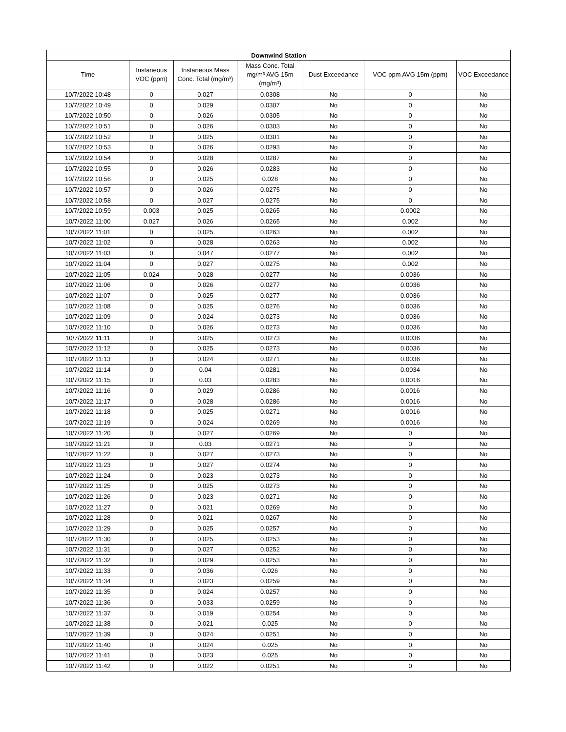| Downwind Station | | | | | | |
| --- | --- | --- | --- | --- | --- | --- |
| Time | Instaneous VOC (ppm) | Instaneous Mass Conc. Total (mg/m³) | Mass Conc. Total mg/m³ AVG 15m (mg/m³) | Dust Exceedance | VOC ppm AVG 15m (ppm) | VOC Exceedance |
| 10/7/2022 10:48 | 0 | 0.027 | 0.0308 | No | 0 | No |
| 10/7/2022 10:49 | 0 | 0.029 | 0.0307 | No | 0 | No |
| 10/7/2022 10:50 | 0 | 0.026 | 0.0305 | No | 0 | No |
| 10/7/2022 10:51 | 0 | 0.026 | 0.0303 | No | 0 | No |
| 10/7/2022 10:52 | 0 | 0.025 | 0.0301 | No | 0 | No |
| 10/7/2022 10:53 | 0 | 0.026 | 0.0293 | No | 0 | No |
| 10/7/2022 10:54 | 0 | 0.028 | 0.0287 | No | 0 | No |
| 10/7/2022 10:55 | 0 | 0.026 | 0.0283 | No | 0 | No |
| 10/7/2022 10:56 | 0 | 0.025 | 0.028 | No | 0 | No |
| 10/7/2022 10:57 | 0 | 0.026 | 0.0275 | No | 0 | No |
| 10/7/2022 10:58 | 0 | 0.027 | 0.0275 | No | 0 | No |
| 10/7/2022 10:59 | 0.003 | 0.025 | 0.0265 | No | 0.0002 | No |
| 10/7/2022 11:00 | 0.027 | 0.026 | 0.0265 | No | 0.002 | No |
| 10/7/2022 11:01 | 0 | 0.025 | 0.0263 | No | 0.002 | No |
| 10/7/2022 11:02 | 0 | 0.028 | 0.0263 | No | 0.002 | No |
| 10/7/2022 11:03 | 0 | 0.047 | 0.0277 | No | 0.002 | No |
| 10/7/2022 11:04 | 0 | 0.027 | 0.0275 | No | 0.002 | No |
| 10/7/2022 11:05 | 0.024 | 0.028 | 0.0277 | No | 0.0036 | No |
| 10/7/2022 11:06 | 0 | 0.026 | 0.0277 | No | 0.0036 | No |
| 10/7/2022 11:07 | 0 | 0.025 | 0.0277 | No | 0.0036 | No |
| 10/7/2022 11:08 | 0 | 0.025 | 0.0276 | No | 0.0036 | No |
| 10/7/2022 11:09 | 0 | 0.024 | 0.0273 | No | 0.0036 | No |
| 10/7/2022 11:10 | 0 | 0.026 | 0.0273 | No | 0.0036 | No |
| 10/7/2022 11:11 | 0 | 0.025 | 0.0273 | No | 0.0036 | No |
| 10/7/2022 11:12 | 0 | 0.025 | 0.0273 | No | 0.0036 | No |
| 10/7/2022 11:13 | 0 | 0.024 | 0.0271 | No | 0.0036 | No |
| 10/7/2022 11:14 | 0 | 0.04 | 0.0281 | No | 0.0034 | No |
| 10/7/2022 11:15 | 0 | 0.03 | 0.0283 | No | 0.0016 | No |
| 10/7/2022 11:16 | 0 | 0.029 | 0.0286 | No | 0.0016 | No |
| 10/7/2022 11:17 | 0 | 0.028 | 0.0286 | No | 0.0016 | No |
| 10/7/2022 11:18 | 0 | 0.025 | 0.0271 | No | 0.0016 | No |
| 10/7/2022 11:19 | 0 | 0.024 | 0.0269 | No | 0.0016 | No |
| 10/7/2022 11:20 | 0 | 0.027 | 0.0269 | No | 0 | No |
| 10/7/2022 11:21 | 0 | 0.03 | 0.0271 | No | 0 | No |
| 10/7/2022 11:22 | 0 | 0.027 | 0.0273 | No | 0 | No |
| 10/7/2022 11:23 | 0 | 0.027 | 0.0274 | No | 0 | No |
| 10/7/2022 11:24 | 0 | 0.023 | 0.0273 | No | 0 | No |
| 10/7/2022 11:25 | 0 | 0.025 | 0.0273 | No | 0 | No |
| 10/7/2022 11:26 | 0 | 0.023 | 0.0271 | No | 0 | No |
| 10/7/2022 11:27 | 0 | 0.021 | 0.0269 | No | 0 | No |
| 10/7/2022 11:28 | 0 | 0.021 | 0.0267 | No | 0 | No |
| 10/7/2022 11:29 | 0 | 0.025 | 0.0257 | No | 0 | No |
| 10/7/2022 11:30 | 0 | 0.025 | 0.0253 | No | 0 | No |
| 10/7/2022 11:31 | 0 | 0.027 | 0.0252 | No | 0 | No |
| 10/7/2022 11:32 | 0 | 0.029 | 0.0253 | No | 0 | No |
| 10/7/2022 11:33 | 0 | 0.036 | 0.026 | No | 0 | No |
| 10/7/2022 11:34 | 0 | 0.023 | 0.0259 | No | 0 | No |
| 10/7/2022 11:35 | 0 | 0.024 | 0.0257 | No | 0 | No |
| 10/7/2022 11:36 | 0 | 0.033 | 0.0259 | No | 0 | No |
| 10/7/2022 11:37 | 0 | 0.019 | 0.0254 | No | 0 | No |
| 10/7/2022 11:38 | 0 | 0.021 | 0.025 | No | 0 | No |
| 10/7/2022 11:39 | 0 | 0.024 | 0.0251 | No | 0 | No |
| 10/7/2022 11:40 | 0 | 0.024 | 0.025 | No | 0 | No |
| 10/7/2022 11:41 | 0 | 0.023 | 0.025 | No | 0 | No |
| 10/7/2022 11:42 | 0 | 0.022 | 0.0251 | No | 0 | No |